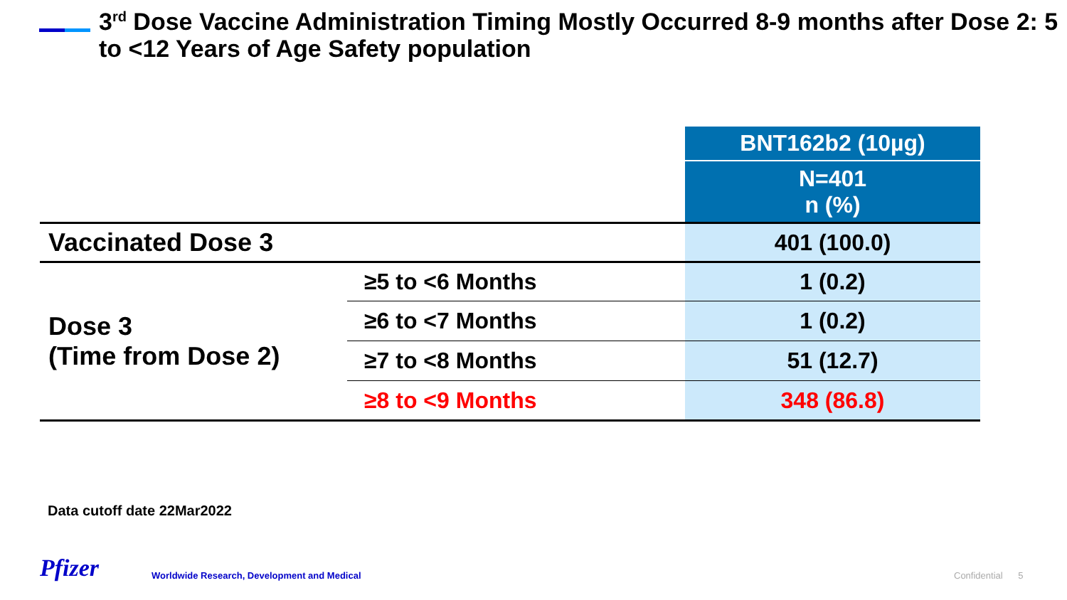3<sup>rd</sup> Dose Vaccine Administration Timing Mostly Occurred 8-9 months after Dose 2: 5 to <12 Years of Age Safety population
| | | BNT162b2 (10µg) |
| | | N=401 n (%) |
| Vaccinated Dose 3 | | 401 (100.0) |
| Dose 3 (Time from Dose 2) | ≥5 to <6 Months | 1 (0.2) |
| | ≥6 to <7 Months | 1 (0.2) |
| | ≥7 to <8 Months | 51 (12.7) |
| | ≥8 to <9 Months | 348 (86.8) |
Data cutoff date 22Mar2022
Pfizer
Worldwide Research, Development and Medical
Confidential 5